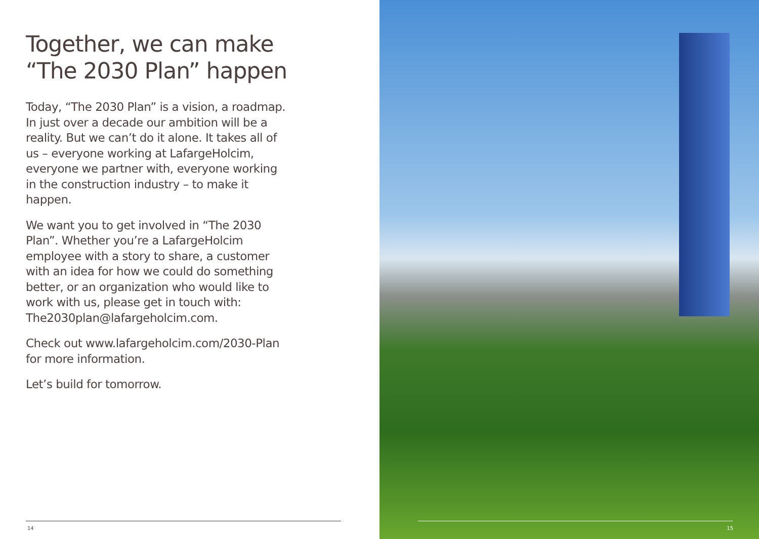Together, we can make “The 2030 Plan” happen
Today, “The 2030 Plan” is a vision, a roadmap. In just over a decade our ambition will be a reality. But we can’t do it alone. It takes all of us – everyone working at LafargeHolcim, everyone we partner with, everyone working in the construction industry – to make it happen.
We want you to get involved in “The 2030 Plan”. Whether you’re a LafargeHolcim employee with a story to share, a customer with an idea for how we could do something better, or an organization who would like to work with us, please get in touch with: The2030plan@lafargeholcim.com.
Check out www.lafargeholcim.com/2030-Plan for more information.
Let’s build for tomorrow.
14
15